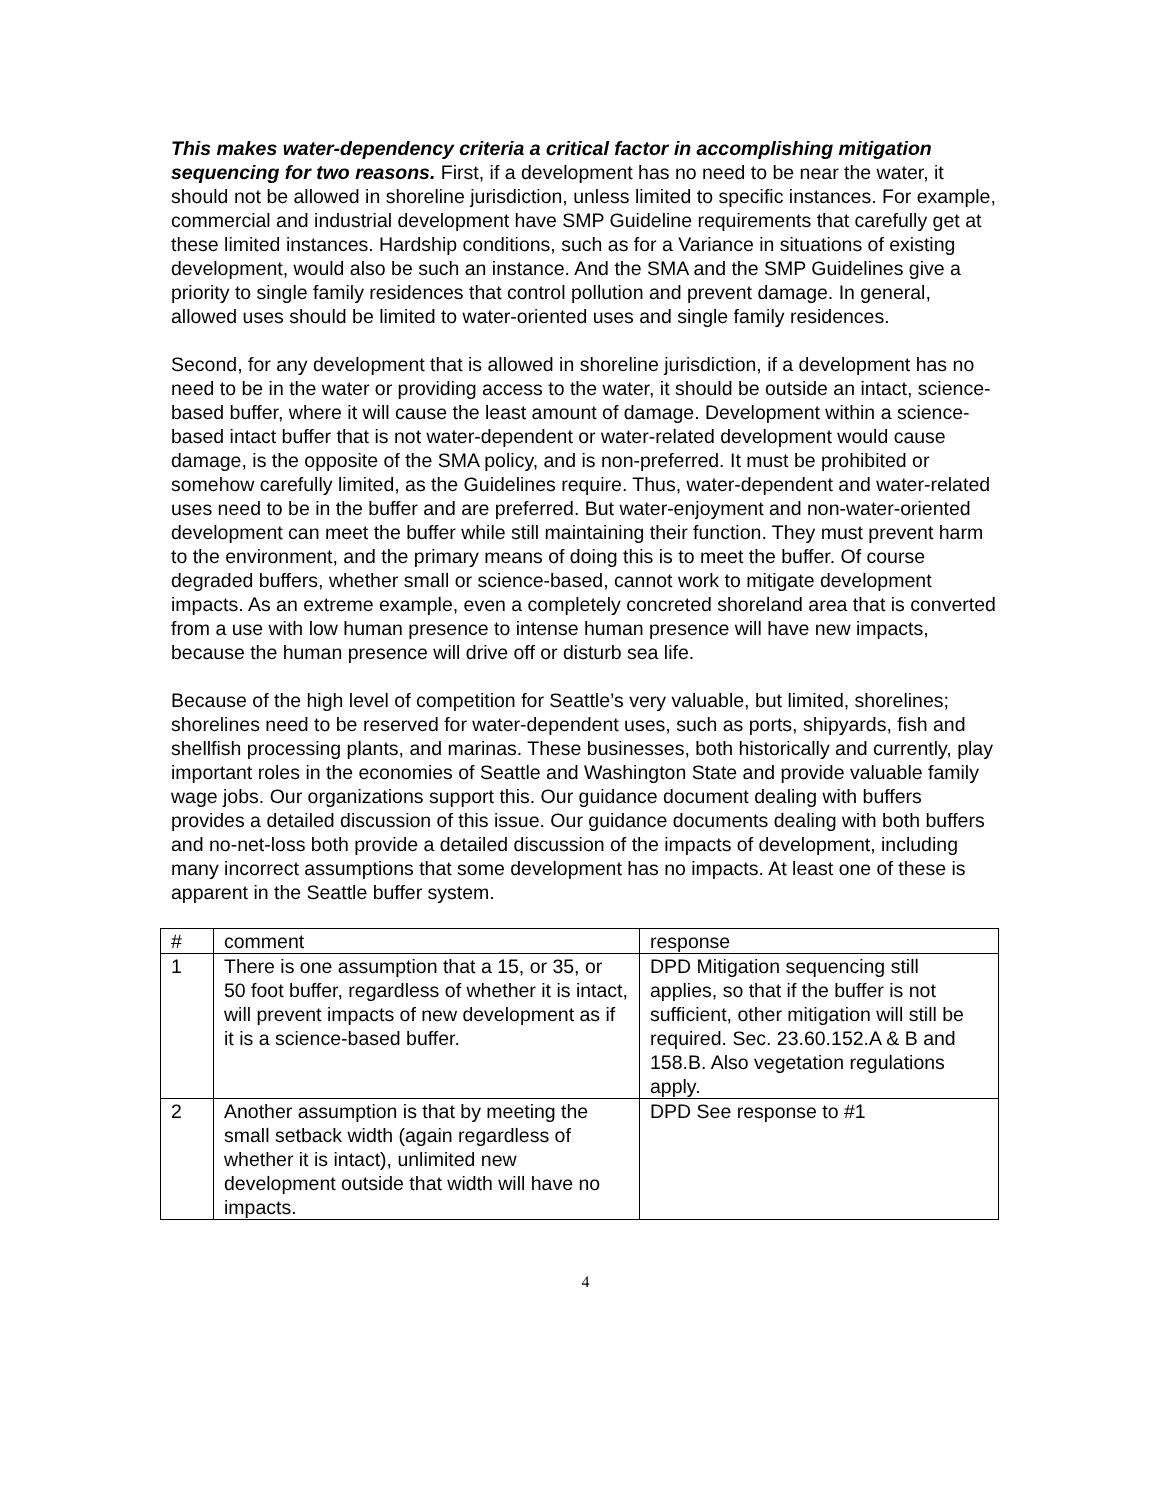This makes water-dependency criteria a critical factor in accomplishing mitigation sequencing for two reasons. First, if a development has no need to be near the water, it should not be allowed in shoreline jurisdiction, unless limited to specific instances. For example, commercial and industrial development have SMP Guideline requirements that carefully get at these limited instances. Hardship conditions, such as for a Variance in situations of existing development, would also be such an instance. And the SMA and the SMP Guidelines give a priority to single family residences that control pollution and prevent damage. In general, allowed uses should be limited to water-oriented uses and single family residences.
Second, for any development that is allowed in shoreline jurisdiction, if a development has no need to be in the water or providing access to the water, it should be outside an intact, science-based buffer, where it will cause the least amount of damage. Development within a science-based intact buffer that is not water-dependent or water-related development would cause damage, is the opposite of the SMA policy, and is non-preferred. It must be prohibited or somehow carefully limited, as the Guidelines require. Thus, water-dependent and water-related uses need to be in the buffer and are preferred. But water-enjoyment and non-water-oriented development can meet the buffer while still maintaining their function. They must prevent harm to the environment, and the primary means of doing this is to meet the buffer. Of course degraded buffers, whether small or science-based, cannot work to mitigate development impacts. As an extreme example, even a completely concreted shoreland area that is converted from a use with low human presence to intense human presence will have new impacts, because the human presence will drive off or disturb sea life.
Because of the high level of competition for Seattle’s very valuable, but limited, shorelines; shorelines need to be reserved for water-dependent uses, such as ports, shipyards, fish and shellfish processing plants, and marinas. These businesses, both historically and currently, play important roles in the economies of Seattle and Washington State and provide valuable family wage jobs. Our organizations support this. Our guidance document dealing with buffers provides a detailed discussion of this issue. Our guidance documents dealing with both buffers and no-net-loss both provide a detailed discussion of the impacts of development, including many incorrect assumptions that some development has no impacts. At least one of these is apparent in the Seattle buffer system.
| # | comment | response |
| --- | --- | --- |
| 1 | There is one assumption that a 15, or 35, or 50 foot buffer, regardless of whether it is intact, will prevent impacts of new development as if it is a science-based buffer. | DPD Mitigation sequencing still applies, so that if the buffer is not sufficient, other mitigation will still be required. Sec. 23.60.152.A & B and 158.B. Also vegetation regulations apply. |
| 2 | Another assumption is that by meeting the small setback width (again regardless of whether it is intact), unlimited new development outside that width will have no impacts. | DPD See response to #1 |
4